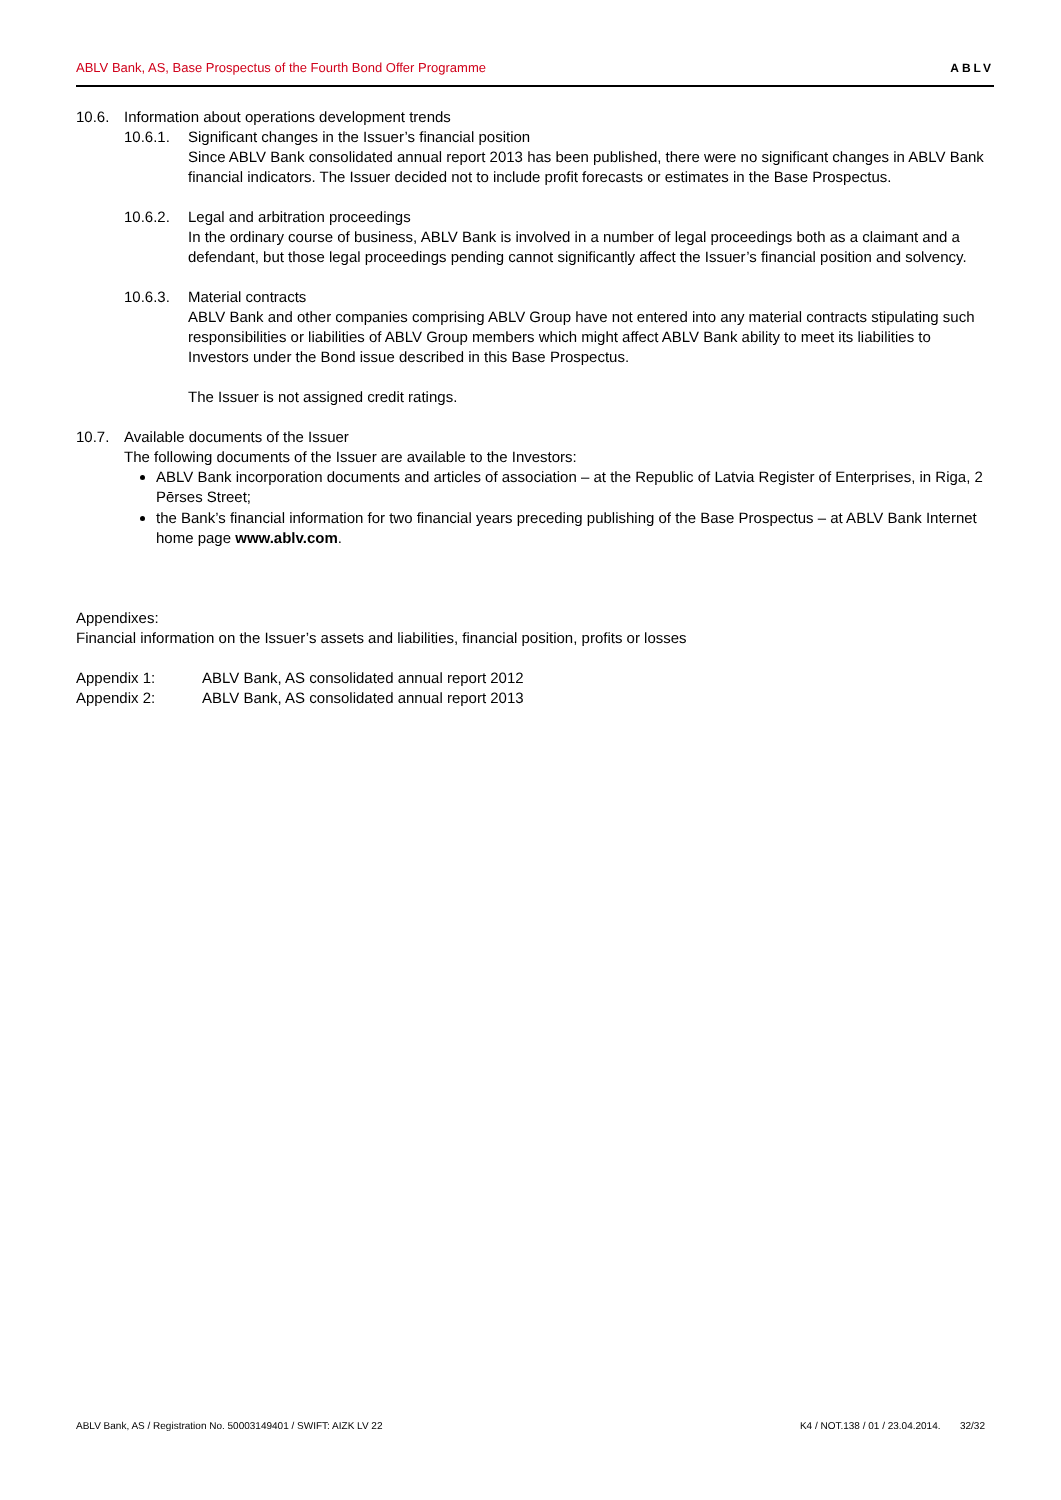ABLV Bank, AS, Base Prospectus of the Fourth Bond Offer Programme ABLV
10.6. Information about operations development trends
10.6.1.
Significant changes in the Issuer’s financial position
Since ABLV Bank consolidated annual report 2013 has been published, there were no significant changes in ABLV Bank financial indicators. The Issuer decided not to include profit forecasts or estimates in the Base Prospectus.
10.6.2.
Legal and arbitration proceedings
In the ordinary course of business, ABLV Bank is involved in a number of legal proceedings both as a claimant and a defendant, but those legal proceedings pending cannot significantly affect the Issuer’s financial position and solvency.
10.6.3.
Material contracts
ABLV Bank and other companies comprising ABLV Group have not entered into any material contracts stipulating such responsibilities or liabilities of ABLV Group members which might affect ABLV Bank ability to meet its liabilities to Investors under the Bond issue described in this Base Prospectus.
The Issuer is not assigned credit ratings.
10.7. Available documents of the Issuer
The following documents of the Issuer are available to the Investors:
ABLV Bank incorporation documents and articles of association – at the Republic of Latvia Register of Enterprises, in Riga, 2 Pērses Street;
the Bank’s financial information for two financial years preceding publishing of the Base Prospectus – at ABLV Bank Internet home page www.ablv.com.
Appendixes:
Financial information on the Issuer’s assets and liabilities, financial position, profits or losses
Appendix 1: ABLV Bank, AS consolidated annual report 2012
Appendix 2: ABLV Bank, AS consolidated annual report 2013
ABLV Bank, AS / Registration No. 50003149401 / SWIFT: AIZK LV 22 K4 / NOT.138 / 01 / 23.04.2014. 32/32